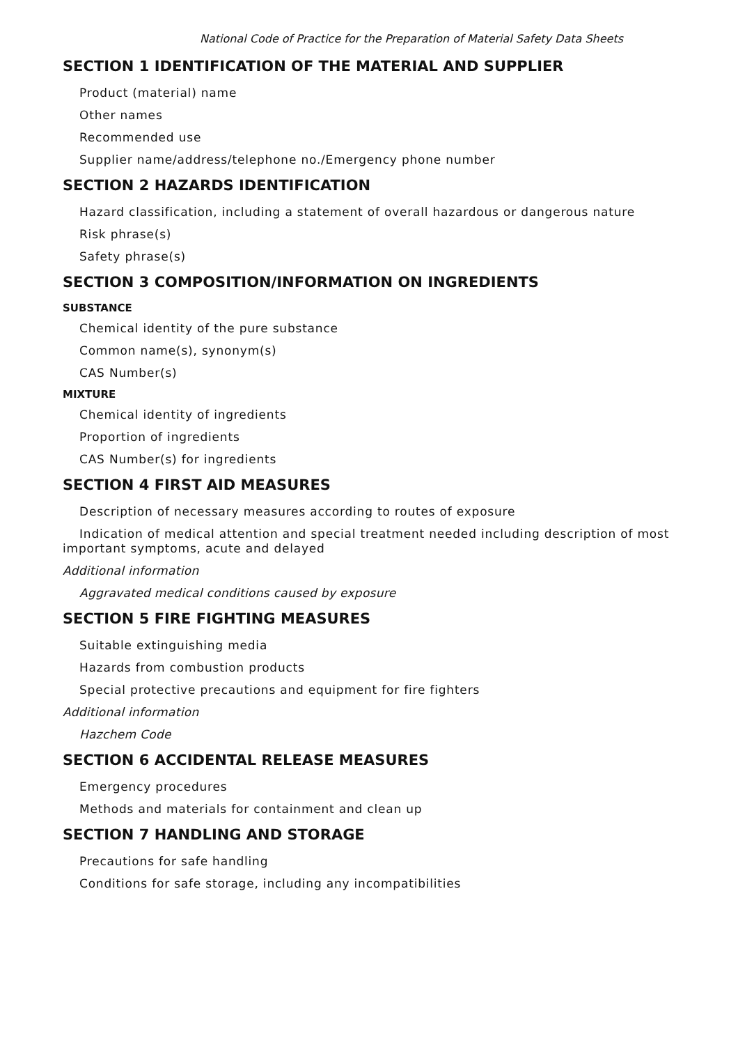National Code of Practice for the Preparation of Material Safety Data Sheets
SECTION 1 IDENTIFICATION OF THE MATERIAL AND SUPPLIER
Product (material) name
Other names
Recommended use
Supplier name/address/telephone no./Emergency phone number
SECTION 2 HAZARDS IDENTIFICATION
Hazard classification, including a statement of overall hazardous or dangerous nature
Risk phrase(s)
Safety phrase(s)
SECTION 3 COMPOSITION/INFORMATION ON INGREDIENTS
SUBSTANCE
Chemical identity of the pure substance
Common name(s), synonym(s)
CAS Number(s)
MIXTURE
Chemical identity of ingredients
Proportion of ingredients
CAS Number(s) for ingredients
SECTION 4 FIRST AID MEASURES
Description of necessary measures according to routes of exposure
Indication of medical attention and special treatment needed including description of most important symptoms, acute and delayed
Additional information
Aggravated medical conditions caused by exposure
SECTION 5 FIRE FIGHTING MEASURES
Suitable extinguishing media
Hazards from combustion products
Special protective precautions and equipment for fire fighters
Additional information
Hazchem Code
SECTION 6 ACCIDENTAL RELEASE MEASURES
Emergency procedures
Methods and materials for containment and clean up
SECTION 7 HANDLING AND STORAGE
Precautions for safe handling
Conditions for safe storage, including any incompatibilities